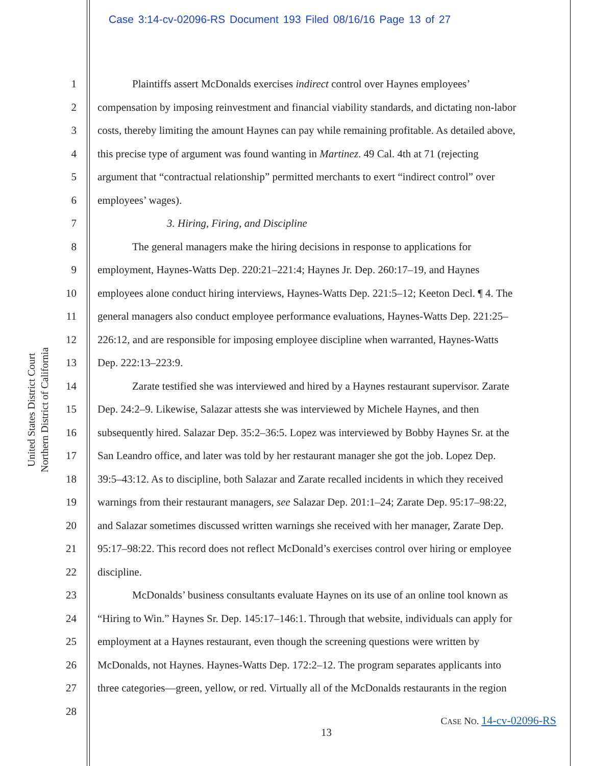Case 3:14-cv-02096-RS Document 193 Filed 08/16/16 Page 13 of 27
United States District Court
Northern District of California
1 Plaintiffs assert McDonalds exercises indirect control over Haynes employees’
2 compensation by imposing reinvestment and financial viability standards, and dictating non-labor
3 costs, thereby limiting the amount Haynes can pay while remaining profitable. As detailed above,
4 this precise type of argument was found wanting in Martinez. 49 Cal. 4th at 71 (rejecting
5 argument that “contractual relationship” permitted merchants to exert “indirect control” over
6 employees’ wages).
7 3. Hiring, Firing, and Discipline
8 The general managers make the hiring decisions in response to applications for
9 employment, Haynes-Watts Dep. 220:21–221:4; Haynes Jr. Dep. 260:17–19, and Haynes
10 employees alone conduct hiring interviews, Haynes-Watts Dep. 221:5–12; Keeton Decl. ¶ 4. The
11 general managers also conduct employee performance evaluations, Haynes-Watts Dep. 221:25–
12 226:12, and are responsible for imposing employee discipline when warranted, Haynes-Watts
13 Dep. 222:13–223:9.
14 Zarate testified she was interviewed and hired by a Haynes restaurant supervisor. Zarate
15 Dep. 24:2–9. Likewise, Salazar attests she was interviewed by Michele Haynes, and then
16 subsequently hired. Salazar Dep. 35:2–36:5. Lopez was interviewed by Bobby Haynes Sr. at the
17 San Leandro office, and later was told by her restaurant manager she got the job. Lopez Dep.
18 39:5–43:12. As to discipline, both Salazar and Zarate recalled incidents in which they received
19 warnings from their restaurant managers, see Salazar Dep. 201:1–24; Zarate Dep. 95:17–98:22,
20 and Salazar sometimes discussed written warnings she received with her manager, Zarate Dep.
21 95:17–98:22. This record does not reflect McDonald’s exercises control over hiring or employee
22 discipline.
23 McDonalds’ business consultants evaluate Haynes on its use of an online tool known as
24 “Hiring to Win.” Haynes Sr. Dep. 145:17–146:1. Through that website, individuals can apply for
25 employment at a Haynes restaurant, even though the screening questions were written by
26 McDonalds, not Haynes. Haynes-Watts Dep. 172:2–12. The program separates applicants into
27 three categories—green, yellow, or red. Virtually all of the McDonalds restaurants in the region
28
CASE NO. 14-cv-02096-RS
13